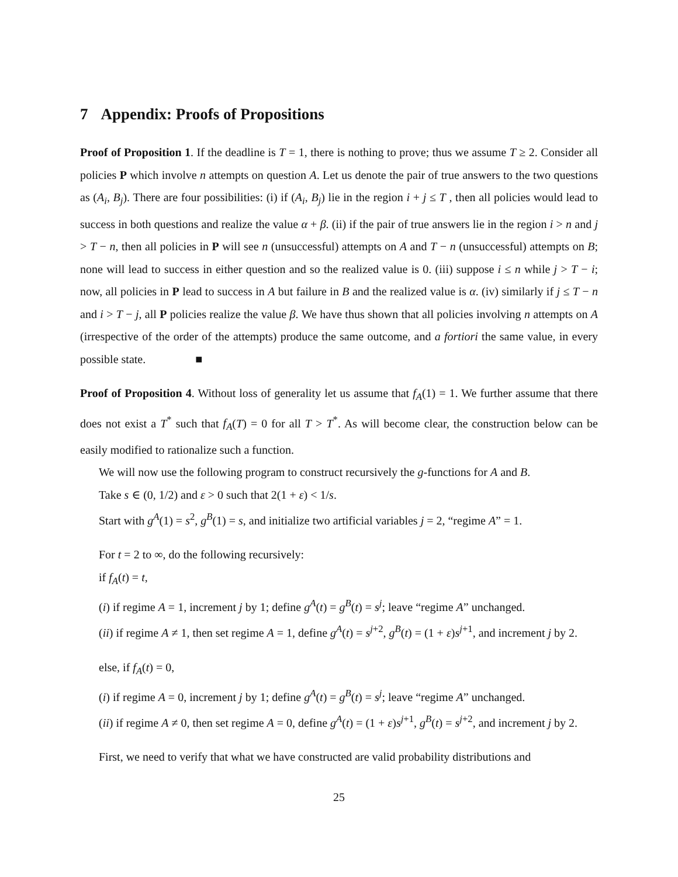7 Appendix: Proofs of Propositions
Proof of Proposition 1. If the deadline is T = 1, there is nothing to prove; thus we assume T ≥ 2. Consider all policies P which involve n attempts on question A. Let us denote the pair of true answers to the two questions as (A<sub>i</sub>, B<sub>j</sub>). There are four possibilities: (i) if (A<sub>i</sub>, B<sub>j</sub>) lie in the region i + j ≤ T , then all policies would lead to success in both questions and realize the value α + β. (ii) if the pair of true answers lie in the region i > n and j > T − n, then all policies in P will see n (unsuccessful) attempts on A and T − n (unsuccessful) attempts on B; none will lead to success in either question and so the realized value is 0. (iii) suppose i ≤ n while j > T − i; now, all policies in P lead to success in A but failure in B and the realized value is α. (iv) similarly if j ≤ T − n and i > T − j, all P policies realize the value β. We have thus shown that all policies involving n attempts on A (irrespective of the order of the attempts) produce the same outcome, and a fortiori the same value, in every possible state. ■
Proof of Proposition 4. Without loss of generality let us assume that f<sub>A</sub>(1) = 1. We further assume that there does not exist a T<sup>*</sup> such that f<sub>A</sub>(T) = 0 for all T > T<sup>*</sup>. As will become clear, the construction below can be easily modified to rationalize such a function.
We will now use the following program to construct recursively the g-functions for A and B.
Take s ∈ (0, 1/2) and ε > 0 such that 2(1 + ε) < 1/s.
Start with g<sup>A</sup>(1) = s<sup>2</sup>, g<sup>B</sup>(1) = s, and initialize two artificial variables j = 2, “regime A” = 1.
For t = 2 to ∞, do the following recursively:
if f<sub>A</sub>(t) = t,
(i) if regime A = 1, increment j by 1; define g<sup>A</sup>(t) = g<sup>B</sup>(t) = s<sup>j</sup>; leave “regime A” unchanged.
(ii) if regime A ≠ 1, then set regime A = 1, define g<sup>A</sup>(t) = s<sup>j+2</sup>, g<sup>B</sup>(t) = (1 + ε)s<sup>j+1</sup>, and increment j by 2.
else, if f<sub>A</sub>(t) = 0,
(i) if regime A = 0, increment j by 1; define g<sup>A</sup>(t) = g<sup>B</sup>(t) = s<sup>j</sup>; leave “regime A” unchanged.
(ii) if regime A ≠ 0, then set regime A = 0, define g<sup>A</sup>(t) = (1 + ε)s<sup>j+1</sup>, g<sup>B</sup>(t) = s<sup>j+2</sup>, and increment j by 2.
First, we need to verify that what we have constructed are valid probability distributions and
25